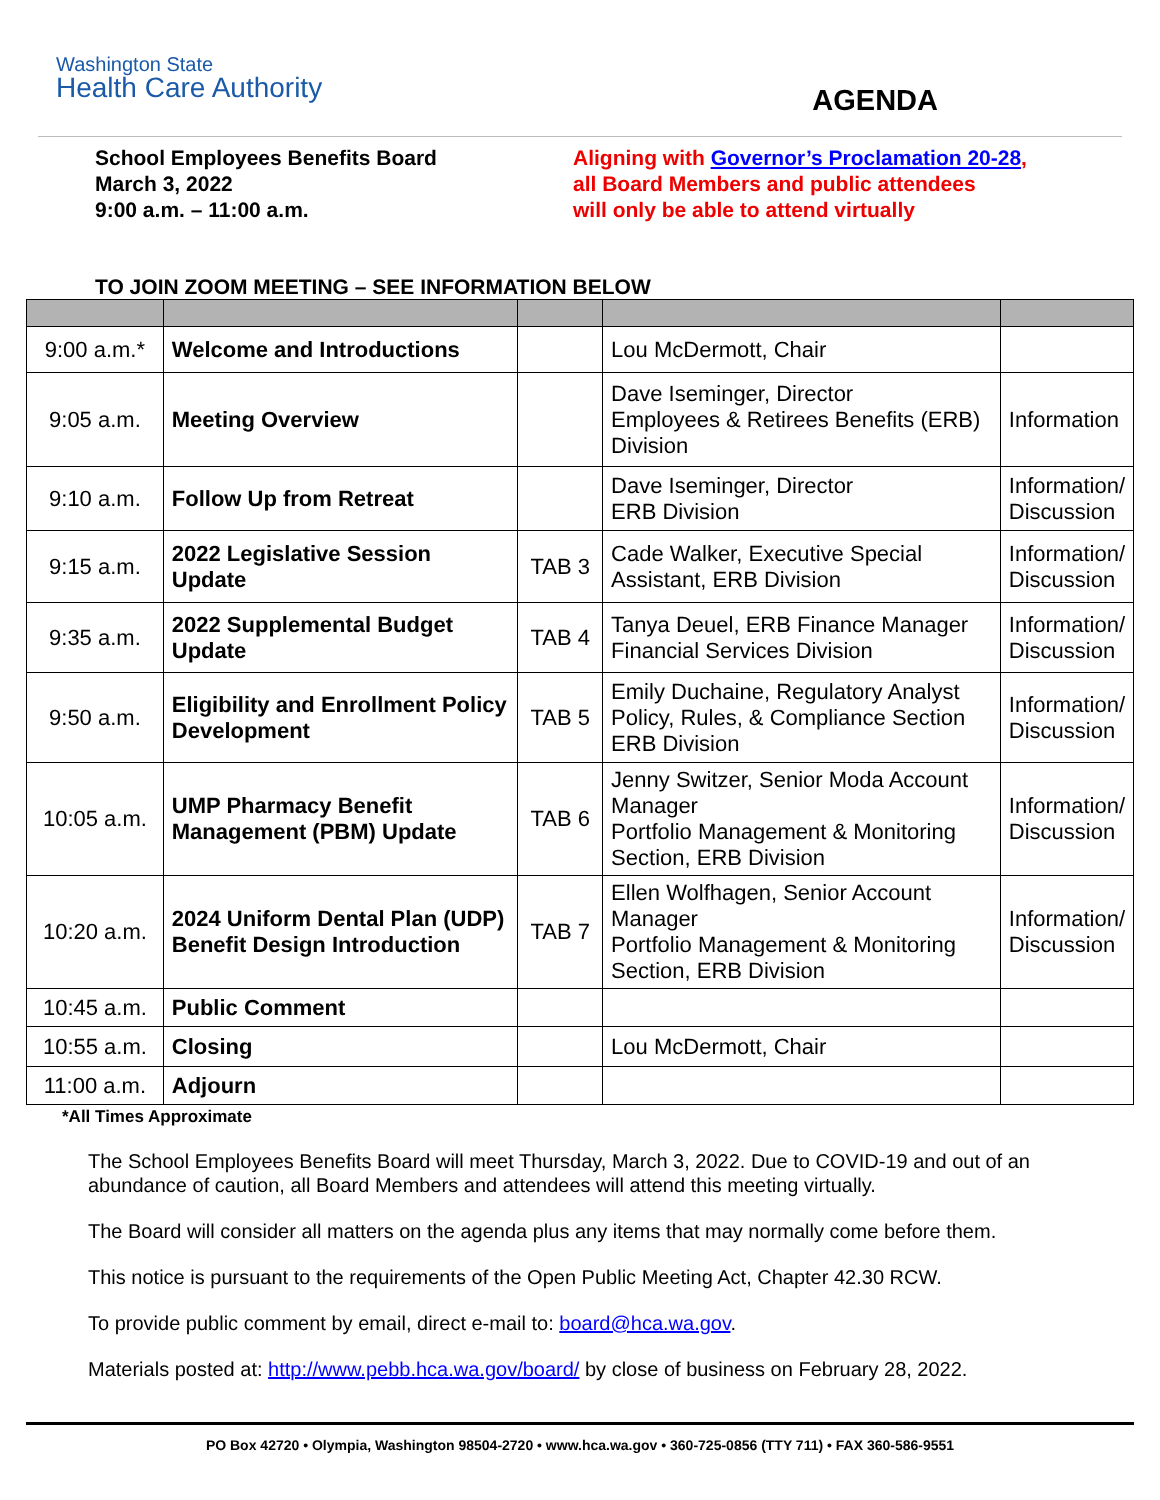Washington State
Health Care Authority
AGENDA
School Employees Benefits Board
March 3, 2022
9:00 a.m. – 11:00 a.m.
Aligning with Governor’s Proclamation 20-28,
all Board Members and public attendees
will only be able to attend virtually
TO JOIN ZOOM MEETING – SEE INFORMATION BELOW
| 9:00 a.m.* | Welcome and Introductions | | Lou McDermott, Chair | |
| 9:05 a.m. | Meeting Overview | | Dave Iseminger, Director Employees & Retirees Benefits (ERB) Division | Information |
| 9:10 a.m. | Follow Up from Retreat | | Dave Iseminger, Director ERB Division | Information/ Discussion |
| 9:15 a.m. | 2022 Legislative Session Update | TAB 3 | Cade Walker, Executive Special Assistant, ERB Division | Information/ Discussion |
| 9:35 a.m. | 2022 Supplemental Budget Update | TAB 4 | Tanya Deuel, ERB Finance Manager Financial Services Division | Information/ Discussion |
| 9:50 a.m. | Eligibility and Enrollment Policy Development | TAB 5 | Emily Duchaine, Regulatory Analyst Policy, Rules, & Compliance Section ERB Division | Information/ Discussion |
| 10:05 a.m. | UMP Pharmacy Benefit Management (PBM) Update | TAB 6 | Jenny Switzer, Senior Moda Account Manager Portfolio Management & Monitoring Section, ERB Division | Information/ Discussion |
| 10:20 a.m. | 2024 Uniform Dental Plan (UDP) Benefit Design Introduction | TAB 7 | Ellen Wolfhagen, Senior Account Manager Portfolio Management & Monitoring Section, ERB Division | Information/ Discussion |
| 10:45 a.m. | Public Comment | | | |
| 10:55 a.m. | Closing | | Lou McDermott, Chair | |
| 11:00 a.m. | Adjourn | | | |
*All Times Approximate
The School Employees Benefits Board will meet Thursday, March 3, 2022. Due to COVID-19 and out of an abundance of caution, all Board Members and attendees will attend this meeting virtually.
The Board will consider all matters on the agenda plus any items that may normally come before them.
This notice is pursuant to the requirements of the Open Public Meeting Act, Chapter 42.30 RCW.
To provide public comment by email, direct e-mail to: board@hca.wa.gov.
Materials posted at: http://www.pebb.hca.wa.gov/board/ by close of business on February 28, 2022.
PO Box 42720 • Olympia, Washington 98504-2720 • www.hca.wa.gov • 360-725-0856 (TTY 711) • FAX 360-586-9551